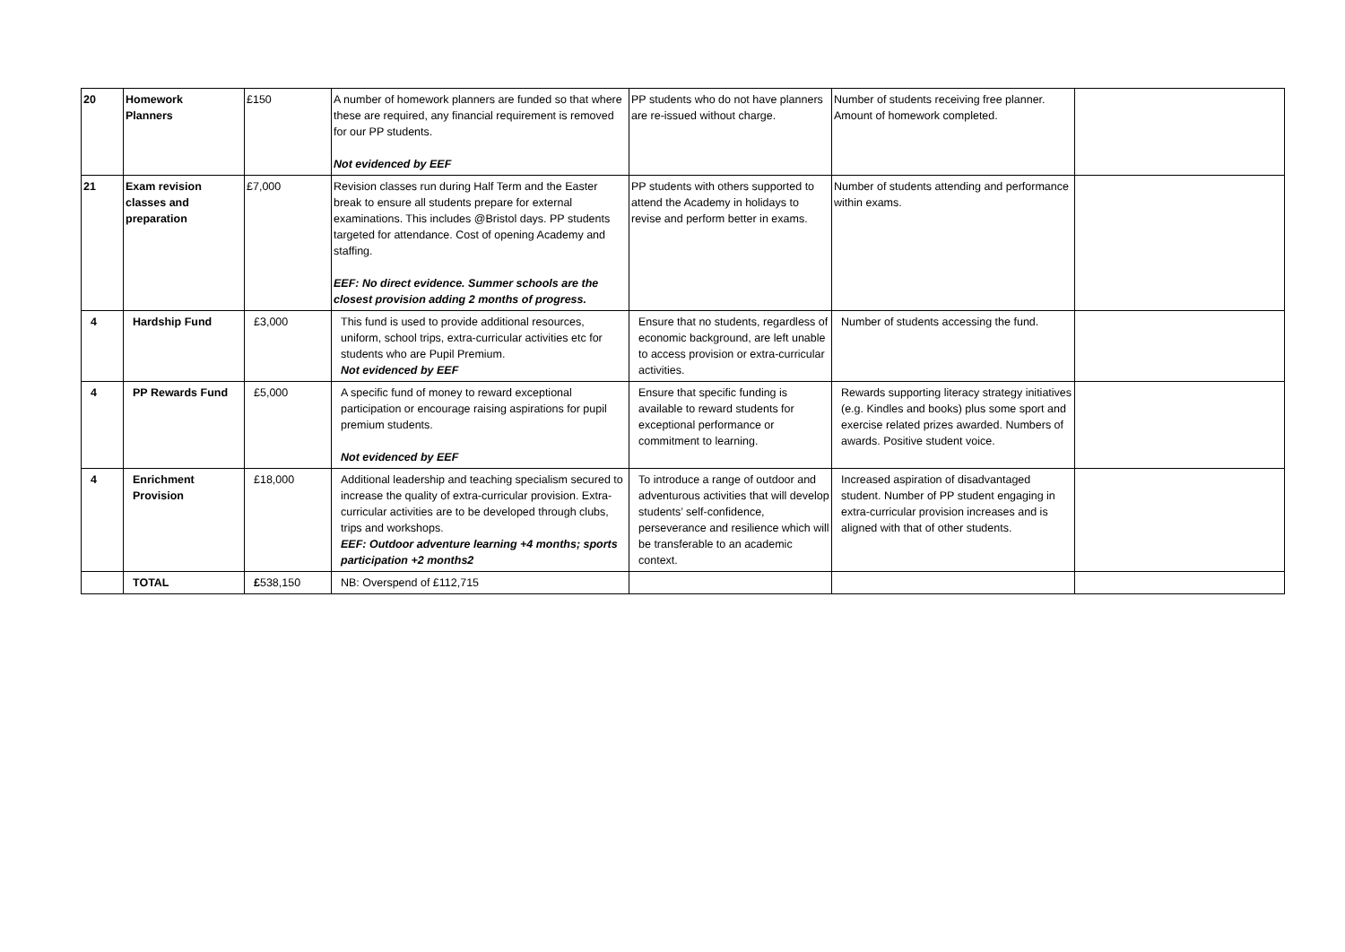| 20 | Homework Planners | £150 | A number of homework planners are funded so that where these are required, any financial requirement is removed for our PP students. Not evidenced by EEF | PP students who do not have planners are re-issued without charge. | Number of students receiving free planner. Amount of homework completed. | |
| 21 | Exam revision classes and preparation | £7,000 | Revision classes run during Half Term and the Easter break to ensure all students prepare for external examinations. This includes @Bristol days. PP students targeted for attendance. Cost of opening Academy and staffing. EEF: No direct evidence. Summer schools are the closest provision adding 2 months of progress. | PP students with others supported to attend the Academy in holidays to revise and perform better in exams. | Number of students attending and performance within exams. | |
| 4 | Hardship Fund | £3,000 | This fund is used to provide additional resources, uniform, school trips, extra-curricular activities etc for students who are Pupil Premium. Not evidenced by EEF | Ensure that no students, regardless of economic background, are left unable to access provision or extra-curricular activities. | Number of students accessing the fund. | |
| 4 | PP Rewards Fund | £5,000 | A specific fund of money to reward exceptional participation or encourage raising aspirations for pupil premium students. Not evidenced by EEF | Ensure that specific funding is available to reward students for exceptional performance or commitment to learning. | Rewards supporting literacy strategy initiatives (e.g. Kindles and books) plus some sport and exercise related prizes awarded. Numbers of awards. Positive student voice. | |
| 4 | Enrichment Provision | £18,000 | Additional leadership and teaching specialism secured to increase the quality of extra-curricular provision. Extra-curricular activities are to be developed through clubs, trips and workshops. EEF: Outdoor adventure learning +4 months; sports participation +2 months2 | To introduce a range of outdoor and adventurous activities that will develop students’ self-confidence, perseverance and resilience which will be transferable to an academic context. | Increased aspiration of disadvantaged student. Number of PP student engaging in extra-curricular provision increases and is aligned with that of other students. | |
| | TOTAL | £ 538,150 | NB: Overspend of £112,715 | | | |